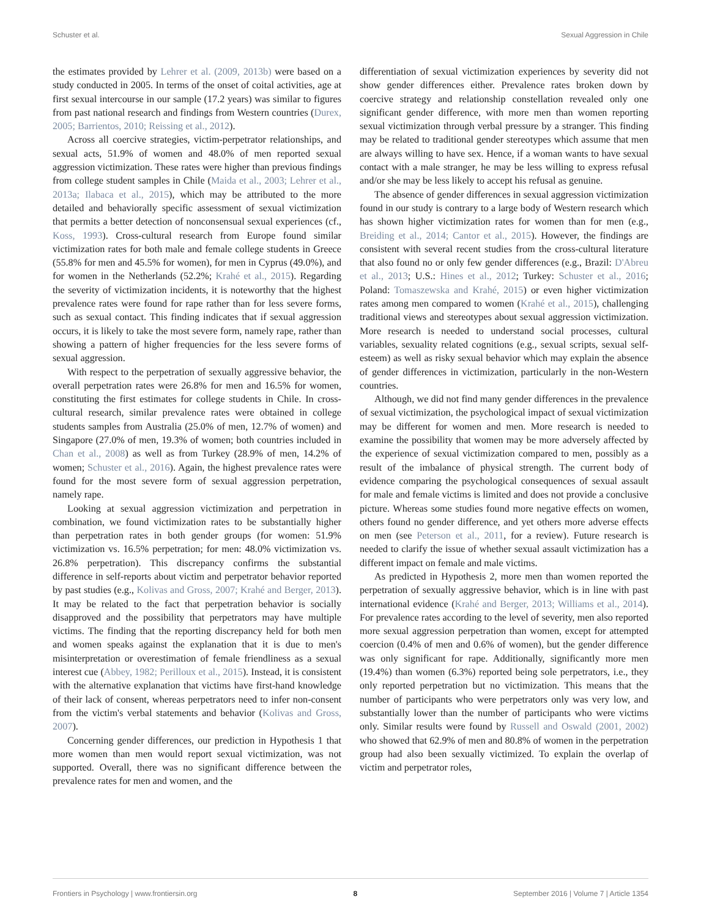Schuster et al. Sexual Aggression in Chile
the estimates provided by Lehrer et al. (2009, 2013b) were based on a study conducted in 2005. In terms of the onset of coital activities, age at first sexual intercourse in our sample (17.2 years) was similar to figures from past national research and findings from Western countries (Durex, 2005; Barrientos, 2010; Reissing et al., 2012).
Across all coercive strategies, victim-perpetrator relationships, and sexual acts, 51.9% of women and 48.0% of men reported sexual aggression victimization. These rates were higher than previous findings from college student samples in Chile (Maida et al., 2003; Lehrer et al., 2013a; Ilabaca et al., 2015), which may be attributed to the more detailed and behaviorally specific assessment of sexual victimization that permits a better detection of nonconsensual sexual experiences (cf., Koss, 1993). Cross-cultural research from Europe found similar victimization rates for both male and female college students in Greece (55.8% for men and 45.5% for women), for men in Cyprus (49.0%), and for women in the Netherlands (52.2%; Krahé et al., 2015). Regarding the severity of victimization incidents, it is noteworthy that the highest prevalence rates were found for rape rather than for less severe forms, such as sexual contact. This finding indicates that if sexual aggression occurs, it is likely to take the most severe form, namely rape, rather than showing a pattern of higher frequencies for the less severe forms of sexual aggression.
With respect to the perpetration of sexually aggressive behavior, the overall perpetration rates were 26.8% for men and 16.5% for women, constituting the first estimates for college students in Chile. In cross-cultural research, similar prevalence rates were obtained in college students samples from Australia (25.0% of men, 12.7% of women) and Singapore (27.0% of men, 19.3% of women; both countries included in Chan et al., 2008) as well as from Turkey (28.9% of men, 14.2% of women; Schuster et al., 2016). Again, the highest prevalence rates were found for the most severe form of sexual aggression perpetration, namely rape.
Looking at sexual aggression victimization and perpetration in combination, we found victimization rates to be substantially higher than perpetration rates in both gender groups (for women: 51.9% victimization vs. 16.5% perpetration; for men: 48.0% victimization vs. 26.8% perpetration). This discrepancy confirms the substantial difference in self-reports about victim and perpetrator behavior reported by past studies (e.g., Kolivas and Gross, 2007; Krahé and Berger, 2013). It may be related to the fact that perpetration behavior is socially disapproved and the possibility that perpetrators may have multiple victims. The finding that the reporting discrepancy held for both men and women speaks against the explanation that it is due to men's misinterpretation or overestimation of female friendliness as a sexual interest cue (Abbey, 1982; Perilloux et al., 2015). Instead, it is consistent with the alternative explanation that victims have first-hand knowledge of their lack of consent, whereas perpetrators need to infer non-consent from the victim's verbal statements and behavior (Kolivas and Gross, 2007).
Concerning gender differences, our prediction in Hypothesis 1 that more women than men would report sexual victimization, was not supported. Overall, there was no significant difference between the prevalence rates for men and women, and the
differentiation of sexual victimization experiences by severity did not show gender differences either. Prevalence rates broken down by coercive strategy and relationship constellation revealed only one significant gender difference, with more men than women reporting sexual victimization through verbal pressure by a stranger. This finding may be related to traditional gender stereotypes which assume that men are always willing to have sex. Hence, if a woman wants to have sexual contact with a male stranger, he may be less willing to express refusal and/or she may be less likely to accept his refusal as genuine.
The absence of gender differences in sexual aggression victimization found in our study is contrary to a large body of Western research which has shown higher victimization rates for women than for men (e.g., Breiding et al., 2014; Cantor et al., 2015). However, the findings are consistent with several recent studies from the cross-cultural literature that also found no or only few gender differences (e.g., Brazil: D'Abreu et al., 2013; U.S.: Hines et al., 2012; Turkey: Schuster et al., 2016; Poland: Tomaszewska and Krahé, 2015) or even higher victimization rates among men compared to women (Krahé et al., 2015), challenging traditional views and stereotypes about sexual aggression victimization. More research is needed to understand social processes, cultural variables, sexuality related cognitions (e.g., sexual scripts, sexual self-esteem) as well as risky sexual behavior which may explain the absence of gender differences in victimization, particularly in the non-Western countries.
Although, we did not find many gender differences in the prevalence of sexual victimization, the psychological impact of sexual victimization may be different for women and men. More research is needed to examine the possibility that women may be more adversely affected by the experience of sexual victimization compared to men, possibly as a result of the imbalance of physical strength. The current body of evidence comparing the psychological consequences of sexual assault for male and female victims is limited and does not provide a conclusive picture. Whereas some studies found more negative effects on women, others found no gender difference, and yet others more adverse effects on men (see Peterson et al., 2011, for a review). Future research is needed to clarify the issue of whether sexual assault victimization has a different impact on female and male victims.
As predicted in Hypothesis 2, more men than women reported the perpetration of sexually aggressive behavior, which is in line with past international evidence (Krahé and Berger, 2013; Williams et al., 2014). For prevalence rates according to the level of severity, men also reported more sexual aggression perpetration than women, except for attempted coercion (0.4% of men and 0.6% of women), but the gender difference was only significant for rape. Additionally, significantly more men (19.4%) than women (6.3%) reported being sole perpetrators, i.e., they only reported perpetration but no victimization. This means that the number of participants who were perpetrators only was very low, and substantially lower than the number of participants who were victims only. Similar results were found by Russell and Oswald (2001, 2002) who showed that 62.9% of men and 80.8% of women in the perpetration group had also been sexually victimized. To explain the overlap of victim and perpetrator roles,
Frontiers in Psychology | www.frontiersin.org 8 September 2016 | Volume 7 | Article 1354